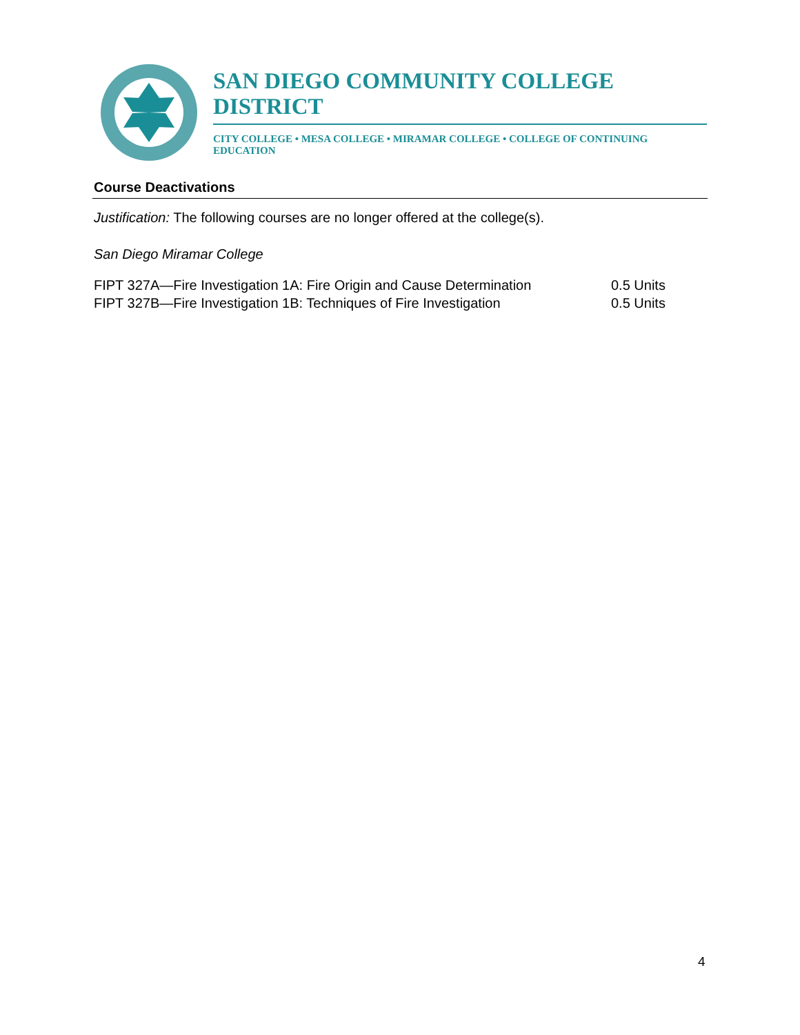SAN DIEGO COMMUNITY COLLEGE DISTRICT
CITY COLLEGE • MESA COLLEGE • MIRAMAR COLLEGE • COLLEGE OF CONTINUING EDUCATION
Course Deactivations
Justification: The following courses are no longer offered at the college(s).
San Diego Miramar College
FIPT 327A—Fire Investigation 1A: Fire Origin and Cause Determination 0.5 Units
FIPT 327B—Fire Investigation 1B: Techniques of Fire Investigation 0.5 Units
4